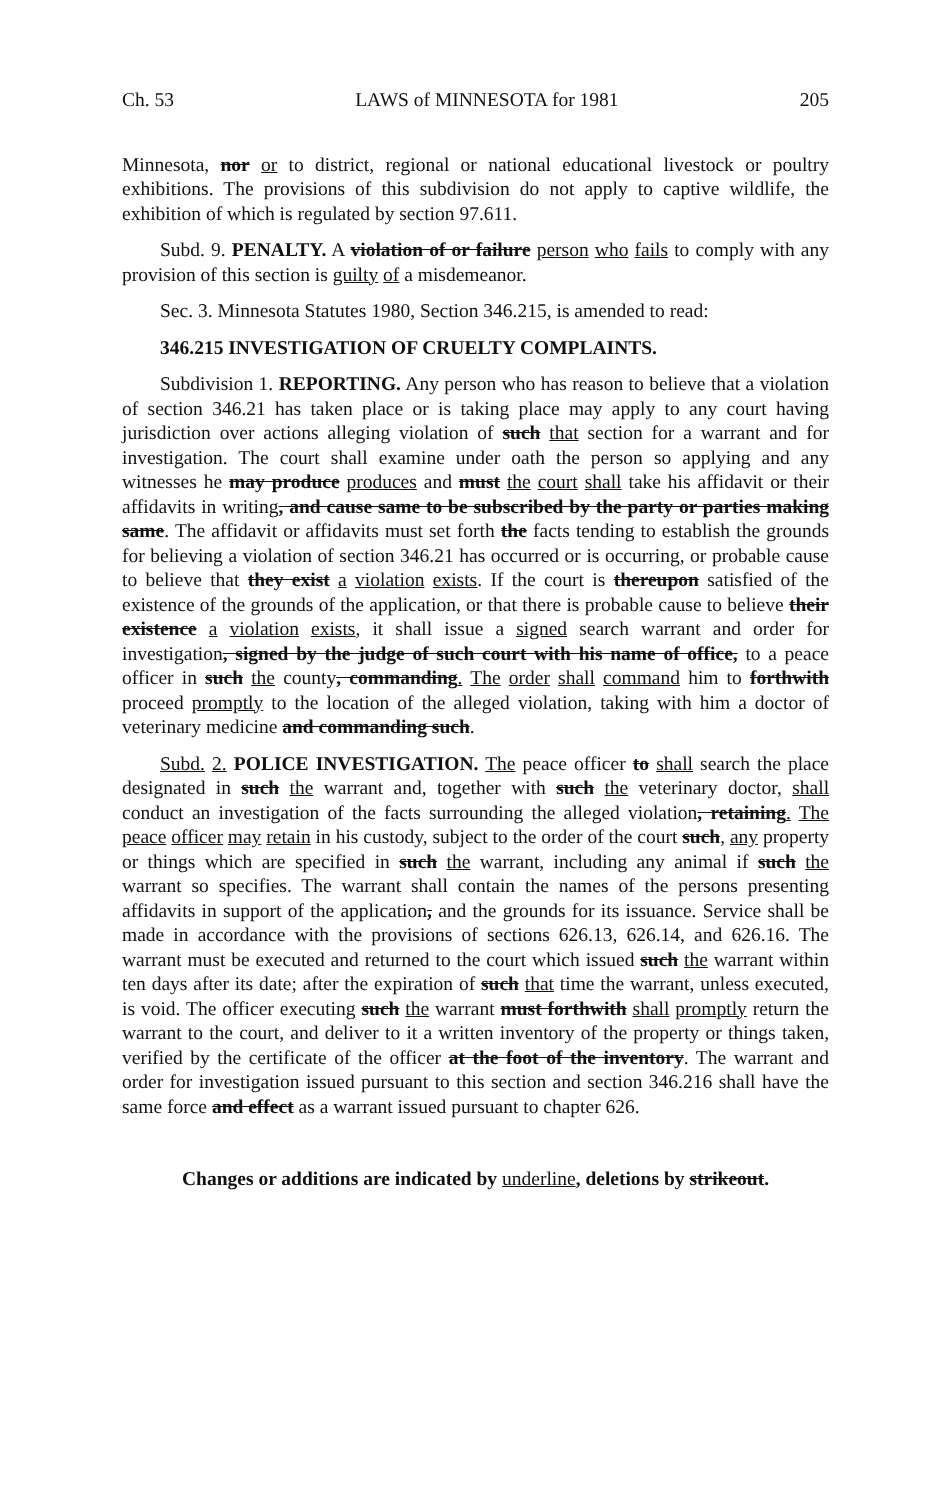Ch. 53 LAWS of MINNESOTA for 1981 205
Minnesota, nor or to district, regional or national educational livestock or poultry exhibitions. The provisions of this subdivision do not apply to captive wildlife, the exhibition of which is regulated by section 97.611.
Subd. 9. PENALTY. A violation of or failure person who fails to comply with any provision of this section is guilty of a misdemeanor.
Sec. 3. Minnesota Statutes 1980, Section 346.215, is amended to read:
346.215 INVESTIGATION OF CRUELTY COMPLAINTS.
Subdivision 1. REPORTING. Any person who has reason to believe that a violation of section 346.21 has taken place or is taking place may apply to any court having jurisdiction over actions alleging violation of such that section for a warrant and for investigation. The court shall examine under oath the person so applying and any witnesses he may produce produces and must the court shall take his affidavit or their affidavits in writing, and cause same to be subscribed by the party or parties making same. The affidavit or affidavits must set forth the facts tending to establish the grounds for believing a violation of section 346.21 has occurred or is occurring, or probable cause to believe that they exist a violation exists. If the court is thereupon satisfied of the existence of the grounds of the application, or that there is probable cause to believe their existence a violation exists, it shall issue a signed search warrant and order for investigation, signed by the judge of such court with his name of office, to a peace officer in such the county, commanding. The order shall command him to forthwith proceed promptly to the location of the alleged violation, taking with him a doctor of veterinary medicine and commanding such.
Subd. 2. POLICE INVESTIGATION. The peace officer to shall search the place designated in such the warrant and, together with such the veterinary doctor, shall conduct an investigation of the facts surrounding the alleged violation, retaining. The peace officer may retain in his custody, subject to the order of the court such, any property or things which are specified in such the warrant, including any animal if such the warrant so specifies. The warrant shall contain the names of the persons presenting affidavits in support of the application, and the grounds for its issuance. Service shall be made in accordance with the provisions of sections 626.13, 626.14, and 626.16. The warrant must be executed and returned to the court which issued such the warrant within ten days after its date; after the expiration of such that time the warrant, unless executed, is void. The officer executing such the warrant must forthwith shall promptly return the warrant to the court, and deliver to it a written inventory of the property or things taken, verified by the certificate of the officer at the foot of the inventory. The warrant and order for investigation issued pursuant to this section and section 346.216 shall have the same force and effect as a warrant issued pursuant to chapter 626.
Changes or additions are indicated by underline, deletions by strikeout.